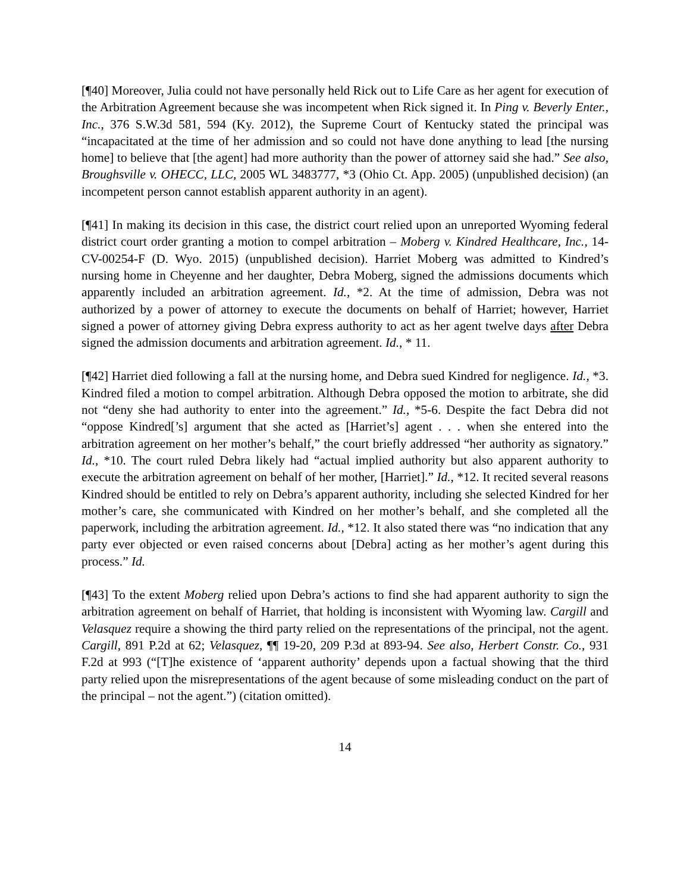[¶40] Moreover, Julia could not have personally held Rick out to Life Care as her agent for execution of the Arbitration Agreement because she was incompetent when Rick signed it. In Ping v. Beverly Enter., Inc., 376 S.W.3d 581, 594 (Ky. 2012), the Supreme Court of Kentucky stated the principal was “incapacitated at the time of her admission and so could not have done anything to lead [the nursing home] to believe that [the agent] had more authority than the power of attorney said she had.” See also, Broughsville v. OHECC, LLC, 2005 WL 3483777, *3 (Ohio Ct. App. 2005) (unpublished decision) (an incompetent person cannot establish apparent authority in an agent).
[¶41] In making its decision in this case, the district court relied upon an unreported Wyoming federal district court order granting a motion to compel arbitration – Moberg v. Kindred Healthcare, Inc., 14-CV-00254-F (D. Wyo. 2015) (unpublished decision). Harriet Moberg was admitted to Kindred’s nursing home in Cheyenne and her daughter, Debra Moberg, signed the admissions documents which apparently included an arbitration agreement. Id., *2. At the time of admission, Debra was not authorized by a power of attorney to execute the documents on behalf of Harriet; however, Harriet signed a power of attorney giving Debra express authority to act as her agent twelve days after Debra signed the admission documents and arbitration agreement. Id., * 11.
[¶42] Harriet died following a fall at the nursing home, and Debra sued Kindred for negligence. Id., *3. Kindred filed a motion to compel arbitration. Although Debra opposed the motion to arbitrate, she did not “deny she had authority to enter into the agreement.” Id., *5-6. Despite the fact Debra did not “oppose Kindred[’s] argument that she acted as [Harriet’s] agent . . . when she entered into the arbitration agreement on her mother’s behalf,” the court briefly addressed “her authority as signatory.” Id., *10. The court ruled Debra likely had “actual implied authority but also apparent authority to execute the arbitration agreement on behalf of her mother, [Harriet].” Id., *12. It recited several reasons Kindred should be entitled to rely on Debra’s apparent authority, including she selected Kindred for her mother’s care, she communicated with Kindred on her mother’s behalf, and she completed all the paperwork, including the arbitration agreement. Id., *12. It also stated there was “no indication that any party ever objected or even raised concerns about [Debra] acting as her mother’s agent during this process.” Id.
[¶43] To the extent Moberg relied upon Debra’s actions to find she had apparent authority to sign the arbitration agreement on behalf of Harriet, that holding is inconsistent with Wyoming law. Cargill and Velasquez require a showing the third party relied on the representations of the principal, not the agent. Cargill, 891 P.2d at 62; Velasquez, ¶¶ 19-20, 209 P.3d at 893-94. See also, Herbert Constr. Co., 931 F.2d at 993 (“[T]he existence of ‘apparent authority’ depends upon a factual showing that the third party relied upon the misrepresentations of the agent because of some misleading conduct on the part of the principal – not the agent.”) (citation omitted).
14